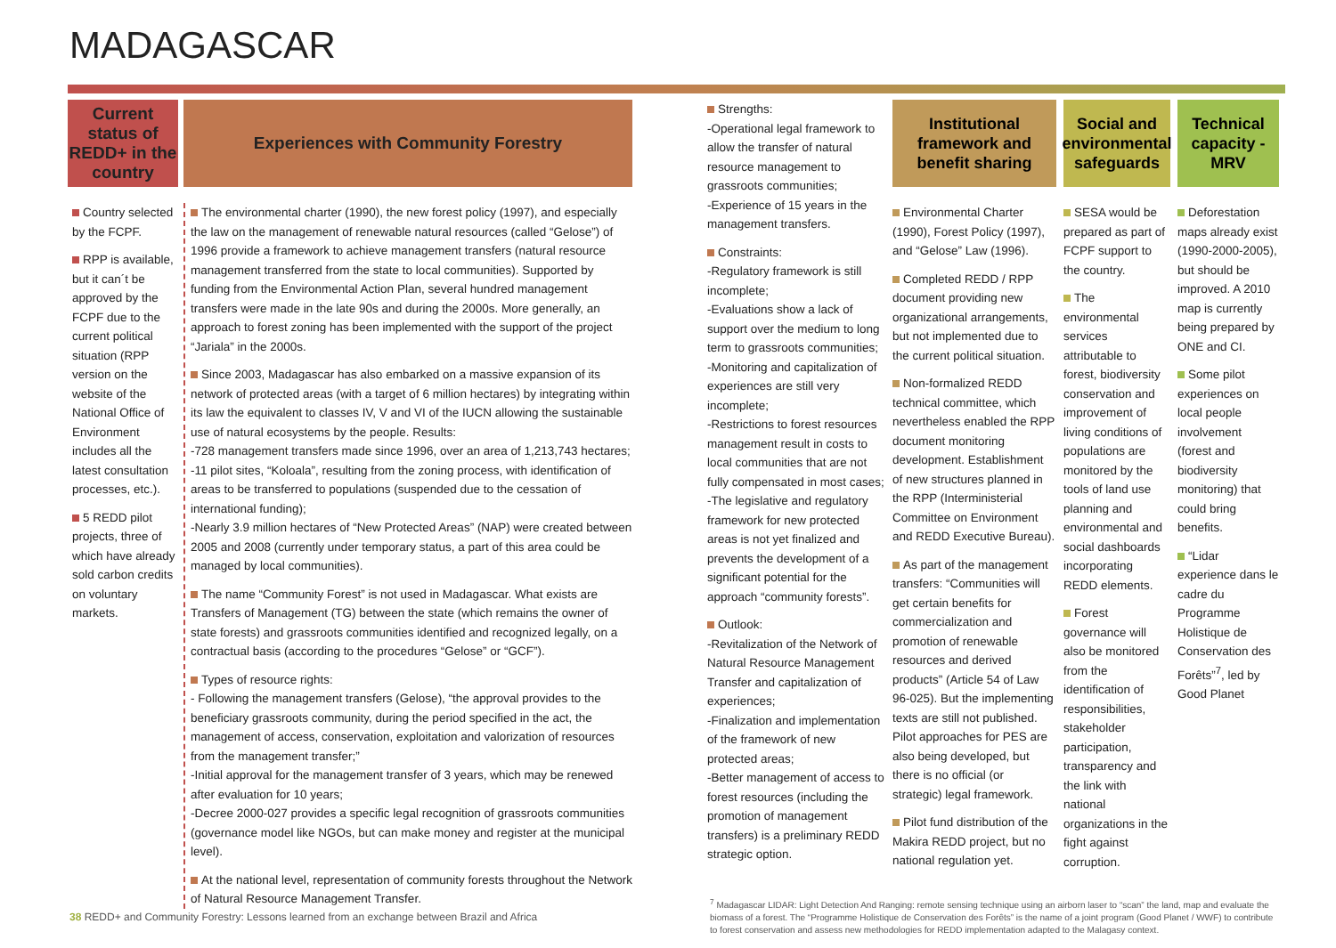MADAGASCAR
Current status of REDD+ in the country
Country selected by the FCPF.
RPP is available, but it can´t be approved by the FCPF due to the current political situation (RPP version on the website of the National Office of Environment includes all the latest consultation processes, etc.).
5 REDD pilot projects, three of which have already sold carbon credits on voluntary markets.
Experiences with Community Forestry
The environmental charter (1990), the new forest policy (1997), and especially the law on the management of renewable natural resources (called “Gelose”) of 1996 provide a framework to achieve management transfers (natural resource management transferred from the state to local communities). Supported by funding from the Environmental Action Plan, several hundred management transfers were made in the late 90s and during the 2000s. More generally, an approach to forest zoning has been implemented with the support of the project “Jariala” in the 2000s.
Since 2003, Madagascar has also embarked on a massive expansion of its network of protected areas (with a target of 6 million hectares) by integrating within its law the equivalent to classes IV, V and VI of the IUCN allowing the sustainable use of natural ecosystems by the people. Results:
-728 management transfers made since 1996, over an area of 1,213,743 hectares;
-11 pilot sites, “Koloala”, resulting from the zoning process, with identification of areas to be transferred to populations (suspended due to the cessation of international funding);
-Nearly 3.9 million hectares of “New Protected Areas” (NAP) were created between 2005 and 2008 (currently under temporary status, a part of this area could be managed by local communities).
The name “Community Forest” is not used in Madagascar. What exists are Transfers of Management (TG) between the state (which remains the owner of state forests) and grassroots communities identified and recognized legally, on a contractual basis (according to the procedures “Gelose” or “GCF”).
Types of resource rights:
- Following the management transfers (Gelose), “the approval provides to the beneficiary grassroots community, during the period specified in the act, the management of access, conservation, exploitation and valorization of resources from the management transfer;”
-Initial approval for the management transfer of 3 years, which may be renewed after evaluation for 10 years;
-Decree 2000-027 provides a specific legal recognition of grassroots communities (governance model like NGOs, but can make money and register at the municipal level).
At the national level, representation of community forests throughout the Network of Natural Resource Management Transfer.
Strengths:
-Operational legal framework to allow the transfer of natural resource management to grassroots communities;
-Experience of 15 years in the management transfers.
Constraints:
-Regulatory framework is still incomplete;
-Evaluations show a lack of support over the medium to long term to grassroots communities;
-Monitoring and capitalization of experiences are still very incomplete;
-Restrictions to forest resources management result in costs to local communities that are not fully compensated in most cases;
-The legislative and regulatory framework for new protected areas is not yet finalized and prevents the development of a significant potential for the approach “community forests”.
Outlook:
-Revitalization of the Network of Natural Resource Management Transfer and capitalization of experiences;
-Finalization and implementation of the framework of new protected areas;
-Better management of access to forest resources (including the promotion of management transfers) is a preliminary REDD strategic option.
Institutional framework and benefit sharing
Environmental Charter (1990), Forest Policy (1997), and “Gelose” Law (1996).
Completed REDD / RPP document providing new organizational arrangements, but not implemented due to the current political situation.
Non-formalized REDD technical committee, which nevertheless enabled the RPP document monitoring development. Establishment of new structures planned in the RPP (Interministerial Committee on Environment and REDD Executive Bureau).
As part of the management transfers: “Communities will get certain benefits for commercialization and promotion of renewable resources and derived products” (Article 54 of Law 96-025). But the implementing texts are still not published. Pilot approaches for PES are also being developed, but there is no official (or strategic) legal framework.
Pilot fund distribution of the Makira REDD project, but no national regulation yet.
Social and environmental safeguards
SESA would be prepared as part of FCPF support to the country.
The environmental services attributable to forest, biodiversity conservation and improvement of living conditions of populations are monitored by the tools of land use planning and environmental and social dashboards incorporating REDD elements.
Forest governance will also be monitored from the identification of responsibilities, stakeholder participation, transparency and the link with national organizations in the fight against corruption.
Technical capacity - MRV
Deforestation maps already exist (1990-2000-2005), but should be improved. A 2010 map is currently being prepared by ONE and CI.
Some pilot experiences on local people involvement (forest and biodiversity monitoring) that could bring benefits.
“Lidar experience dans le cadre du Programme Holistique de Conservation des Forêts”<sup>7</sup>, led by Good Planet
38 REDD+ and Community Forestry: Lessons learned from an exchange between Brazil and Africa
<sup>7</sup> Madagascar LIDAR: Light Detection And Ranging: remote sensing technique using an airborn laser to “scan” the land, map and evaluate the biomass of a forest. The “Programme Holistique de Conservation des Forêts” is the name of a joint program (Good Planet / WWF) to contribute to forest conservation and assess new methodologies for REDD implementation adapted to the Malagasy context.